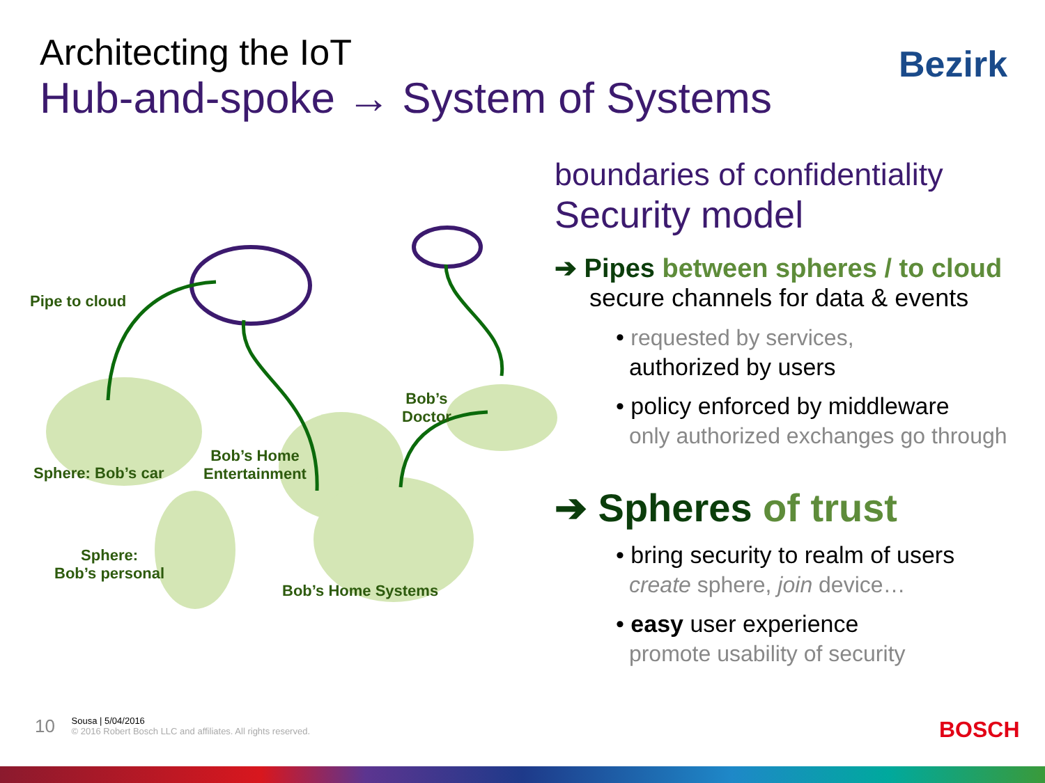Architecting the IoT
Hub-and-spoke → System of Systems
Bezirk
Pipe to cloud
Bob’s
Doctor
Bob’s Home
Entertainment
Sphere: Bob’s car
Sphere:
Bob’s personal
Bob’s Home Systems
boundaries of confidentiality
Security model
➔ Pipes between spheres / to cloud
secure channels for data & events
• requested by services,
authorized by users
• policy enforced by middleware
only authorized exchanges go through
➔ Spheres of trust
• bring security to realm of users
create sphere, join device…
• easy user experience
promote usability of security
10 Sousa | 5/04/2016
© 2016 Robert Bosch LLC and affiliates. All rights reserved.
BOSCH